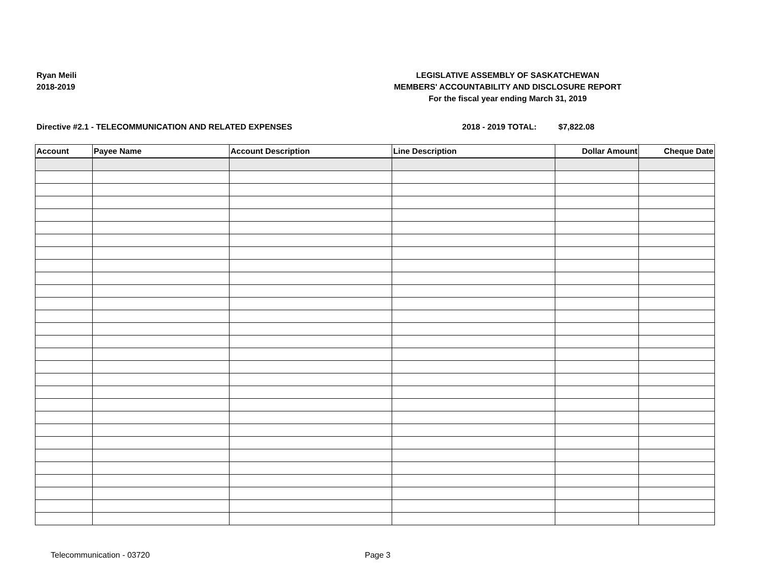Ryan Meili
2018-2019
LEGISLATIVE ASSEMBLY OF SASKATCHEWAN
MEMBERS' ACCOUNTABILITY AND DISCLOSURE REPORT
For the fiscal year ending March 31, 2019
Directive #2.1 - TELECOMMUNICATION AND RELATED EXPENSES 2018 - 2019 TOTAL: $7,822.08
| Account | Payee Name | Account Description | Line Description | Dollar Amount | Cheque Date |
| --- | --- | --- | --- | --- | --- |
Telecommunication - 03720 Page 3